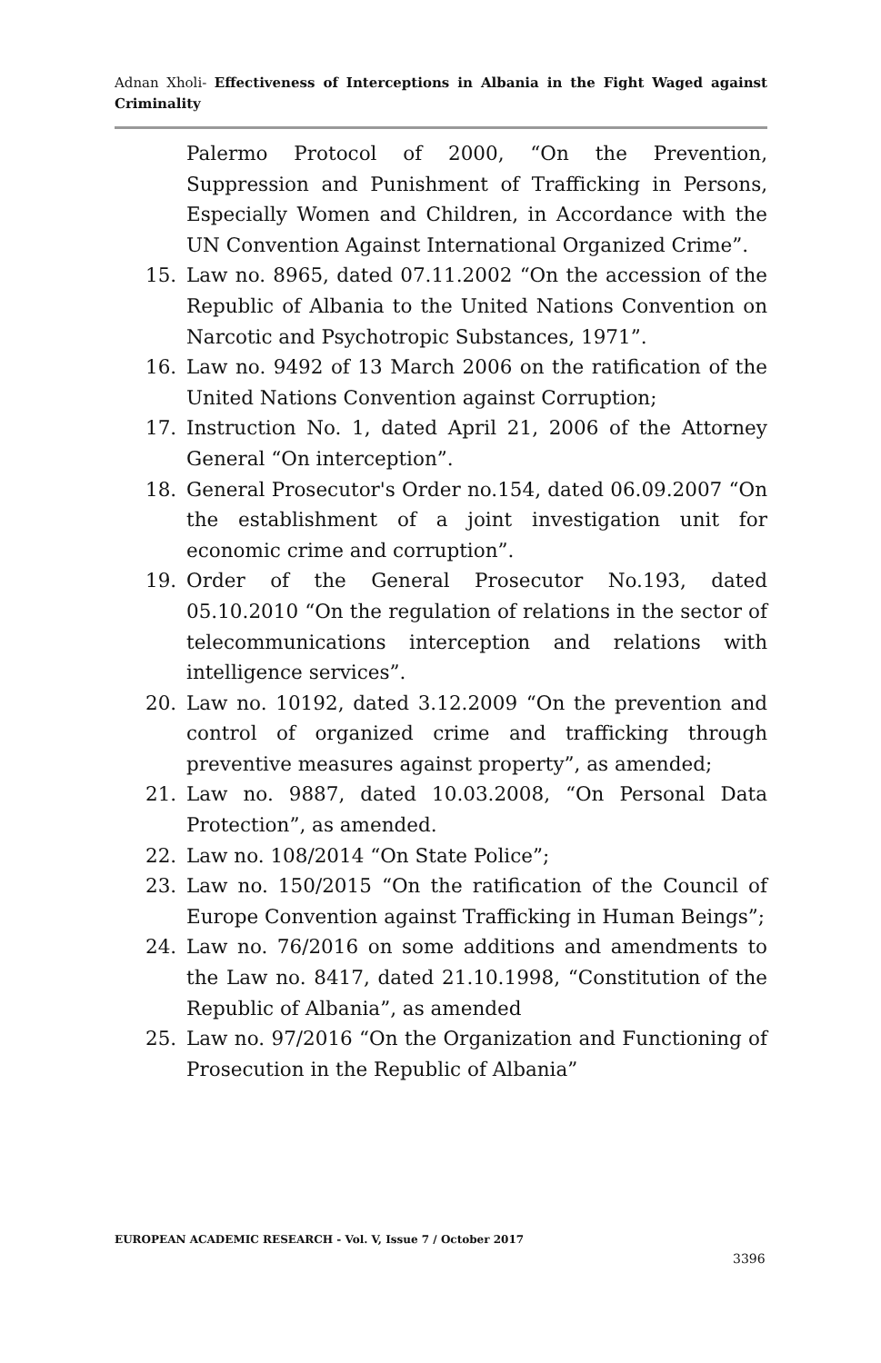Adnan Xholi- Effectiveness of Interceptions in Albania in the Fight Waged against Criminality
Palermo Protocol of 2000, “On the Prevention, Suppression and Punishment of Trafficking in Persons, Especially Women and Children, in Accordance with the UN Convention Against International Organized Crime”.
15. Law no. 8965, dated 07.11.2002 “On the accession of the Republic of Albania to the United Nations Convention on Narcotic and Psychotropic Substances, 1971”.
16. Law no. 9492 of 13 March 2006 on the ratification of the United Nations Convention against Corruption;
17. Instruction No. 1, dated April 21, 2006 of the Attorney General “On interception”.
18. General Prosecutor's Order no.154, dated 06.09.2007 “On the establishment of a joint investigation unit for economic crime and corruption”.
19. Order of the General Prosecutor No.193, dated 05.10.2010 “On the regulation of relations in the sector of telecommunications interception and relations with intelligence services”.
20. Law no. 10192, dated 3.12.2009 “On the prevention and control of organized crime and trafficking through preventive measures against property”, as amended;
21. Law no. 9887, dated 10.03.2008, “On Personal Data Protection”, as amended.
22. Law no. 108/2014 “On State Police”;
23. Law no. 150/2015 “On the ratification of the Council of Europe Convention against Trafficking in Human Beings”;
24. Law no. 76/2016 on some additions and amendments to the Law no. 8417, dated 21.10.1998, “Constitution of the Republic of Albania”, as amended
25. Law no. 97/2016 “On the Organization and Functioning of Prosecution in the Republic of Albania”
EUROPEAN ACADEMIC RESEARCH - Vol. V, Issue 7 / October 2017
3396